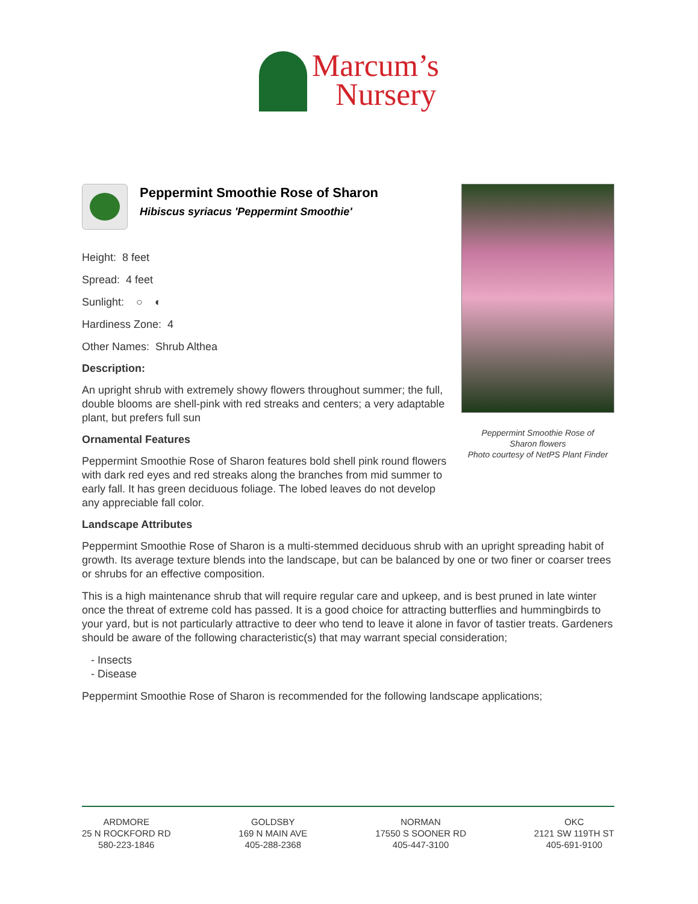Marcum’s
Nursery
Peppermint Smoothie Rose of Sharon
Hibiscus syriacus 'Peppermint Smoothie'
Height: 8 feet
Spread: 4 feet
Sunlight: ○ ◐
Hardiness Zone: 4
Other Names: Shrub Althea
Description:
An upright shrub with extremely showy flowers throughout summer; the full, double blooms are shell-pink with red streaks and centers; a very adaptable plant, but prefers full sun
Ornamental Features
Peppermint Smoothie Rose of Sharon features bold shell pink round flowers with dark red eyes and red streaks along the branches from mid summer to early fall. It has green deciduous foliage. The lobed leaves do not develop any appreciable fall color.
Landscape Attributes
Peppermint Smoothie Rose of Sharon is a multi-stemmed deciduous shrub with an upright spreading habit of growth. Its average texture blends into the landscape, but can be balanced by one or two finer or coarser trees or shrubs for an effective composition.
This is a high maintenance shrub that will require regular care and upkeep, and is best pruned in late winter once the threat of extreme cold has passed. It is a good choice for attracting butterflies and hummingbirds to your yard, but is not particularly attractive to deer who tend to leave it alone in favor of tastier treats. Gardeners should be aware of the following characteristic(s) that may warrant special consideration;
- Insects
- Disease
Peppermint Smoothie Rose of Sharon is recommended for the following landscape applications;
Peppermint Smoothie Rose of
Sharon flowers
Photo courtesy of NetPS Plant Finder
ARDMORE
25 N ROCKFORD RD
580-223-1846
GOLDSBY
169 N MAIN AVE
405-288-2368
NORMAN
17550 S SOONER RD
405-447-3100
OKC
2121 SW 119TH ST
405-691-9100